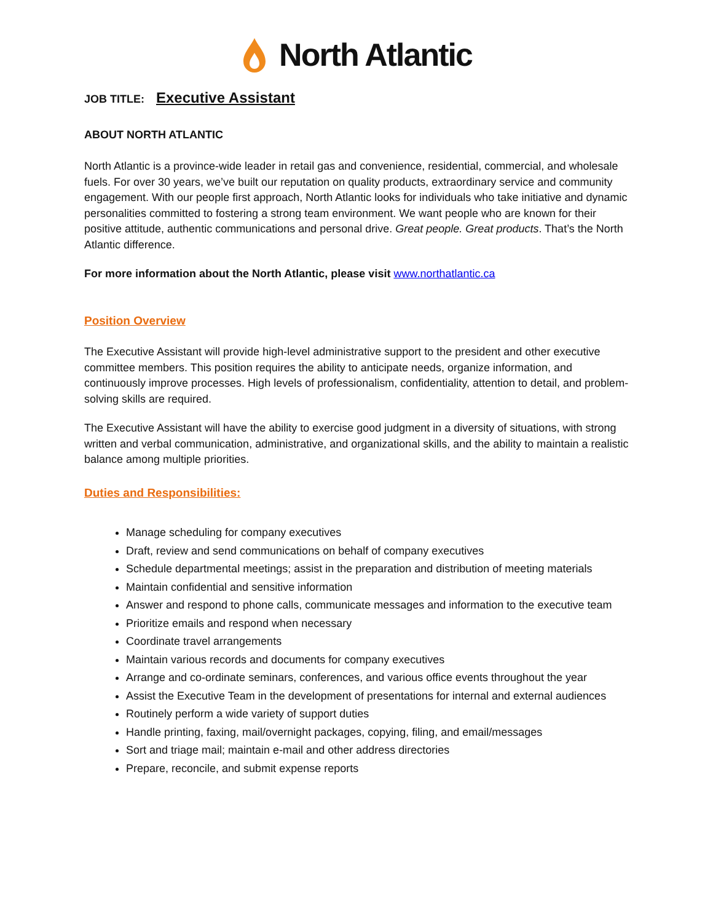North Atlantic
JOB TITLE: Executive Assistant
ABOUT NORTH ATLANTIC
North Atlantic is a province-wide leader in retail gas and convenience, residential, commercial, and wholesale fuels. For over 30 years, we’ve built our reputation on quality products, extraordinary service and community engagement. With our people first approach, North Atlantic looks for individuals who take initiative and dynamic personalities committed to fostering a strong team environment. We want people who are known for their positive attitude, authentic communications and personal drive. Great people. Great products. That’s the North Atlantic difference.
For more information about the North Atlantic, please visit www.northatlantic.ca
Position Overview
The Executive Assistant will provide high-level administrative support to the president and other executive committee members. This position requires the ability to anticipate needs, organize information, and continuously improve processes. High levels of professionalism, confidentiality, attention to detail, and problem-solving skills are required.
The Executive Assistant will have the ability to exercise good judgment in a diversity of situations, with strong written and verbal communication, administrative, and organizational skills, and the ability to maintain a realistic balance among multiple priorities.
Duties and Responsibilities:
Manage scheduling for company executives
Draft, review and send communications on behalf of company executives
Schedule departmental meetings; assist in the preparation and distribution of meeting materials
Maintain confidential and sensitive information
Answer and respond to phone calls, communicate messages and information to the executive team
Prioritize emails and respond when necessary
Coordinate travel arrangements
Maintain various records and documents for company executives
Arrange and co-ordinate seminars, conferences, and various office events throughout the year
Assist the Executive Team in the development of presentations for internal and external audiences
Routinely perform a wide variety of support duties
Handle printing, faxing, mail/overnight packages, copying, filing, and email/messages
Sort and triage mail; maintain e-mail and other address directories
Prepare, reconcile, and submit expense reports